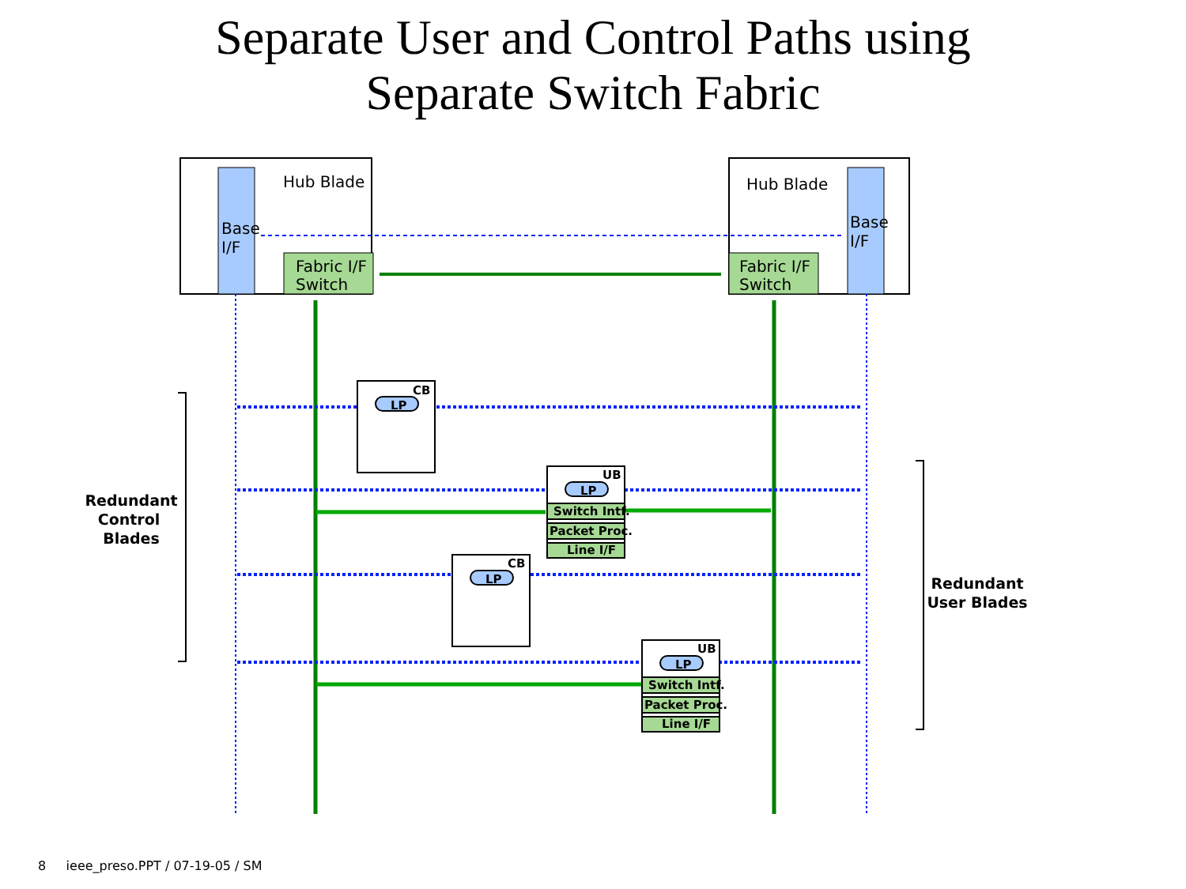Separate User and Control Paths using
Separate Switch Fabric
Hub Blade
Hub Blade
Base
I/F
Base
I/F
Fabric I/F
Switch
Fabric I/F
Switch
CB
UB
CB
UB
LP
LP
LP
LP
Switch Intf.
Packet Proc.
Line I/F
Switch Intf.
Packet Proc.
Line I/F
Redundant
Control
Blades
Redundant
User Blades
8 ieee_preso.PPT / 07-19-05 / SM